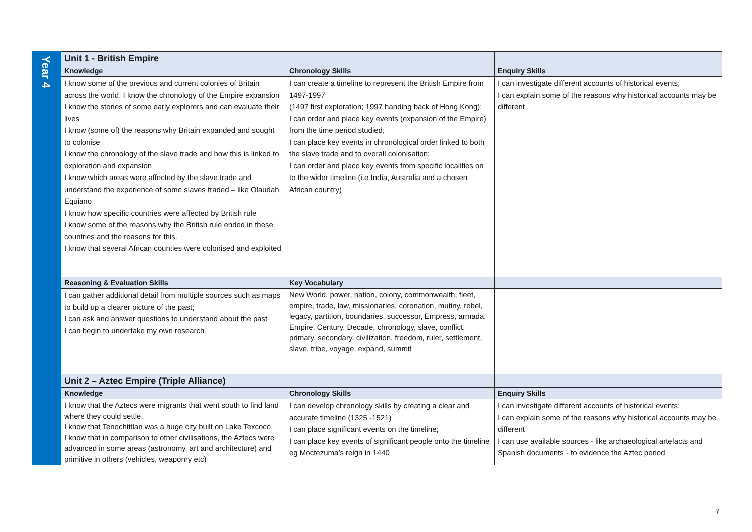| Year 4 | Unit 1 - British Empire | | |
| | Knowledge | Chronology Skills | Enquiry Skills |
| | I know some of the previous and current colonies of Britain across the world. I know the chronology of the Empire expansion I know the stories of some early explorers and can evaluate their lives I know (some of) the reasons why Britain expanded and sought to colonise I know the chronology of the slave trade and how this is linked to exploration and expansion I know which areas were affected by the slave trade and understand the experience of some slaves traded – like Olaudah Equiano I know how specific countries were affected by British rule I know some of the reasons why the British rule ended in these countries and the reasons for this. I know that several African counties were colonised and exploited | I can create a timeline to represent the British Empire from 1497-1997 (1497 first exploration; 1997 handing back of Hong Kong); I can order and place key events (expansion of the Empire) from the time period studied; I can place key events in chronological order linked to both the slave trade and to overall colonisation; I can order and place key events from specific localities on to the wider timeline (i.e India, Australia and a chosen African country) | I can investigate different accounts of historical events; I can explain some of the reasons why historical accounts may be different |
| | Reasoning & Evaluation Skills | Key Vocabulary | |
| | I can gather additional detail from multiple sources such as maps to build up a clearer picture of the past; I can ask and answer questions to understand about the past I can begin to undertake my own research | New World, power, nation, colony, commonwealth, fleet, empire, trade, law, missionaries, coronation, mutiny, rebel, legacy, partition, boundaries, successor, Empress, armada, Empire, Century, Decade, chronology, slave, conflict, primary, secondary, civilization, freedom, ruler, settlement, slave, tribe, voyage, expand, summit | |
| | Unit 2 – Aztec Empire (Triple Alliance) | | |
| | Knowledge | Chronology Skills | Enquiry Skills |
| | I know that the Aztecs were migrants that went south to find land where they could settle. I know that Tenochtitlan was a huge city built on Lake Texcoco. I know that in comparison to other civilisations, the Aztecs were advanced in some areas (astronomy, art and architecture) and primitive in others (vehicles, weaponry etc) | I can develop chronology skills by creating a clear and accurate timeline (1325 -1521) I can place significant events on the timeline; I can place key events of significant people onto the timeline eg Moctezuma’s reign in 1440 | I can investigate different accounts of historical events; I can explain some of the reasons why historical accounts may be different I can use available sources - like archaeological artefacts and Spanish documents - to evidence the Aztec period |
7